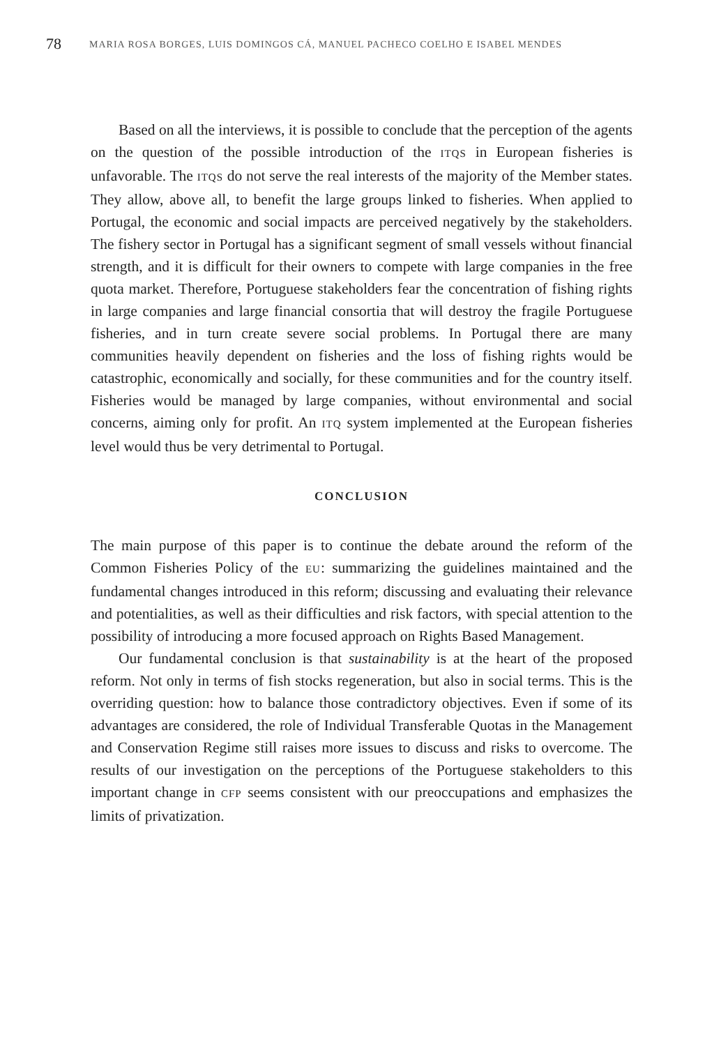78 MARIA ROSA BORGES, LUIS DOMINGOS CÁ, MANUEL PACHECO COELHO E ISABEL MENDES
Based on all the interviews, it is possible to conclude that the perception of the agents on the question of the possible introduction of the ITQS in European fisheries is unfavorable. The ITQS do not serve the real interests of the majority of the Member states. They allow, above all, to benefit the large groups linked to fisheries. When applied to Portugal, the economic and social impacts are perceived negatively by the stakeholders. The fishery sector in Portugal has a significant segment of small vessels without financial strength, and it is difficult for their owners to compete with large companies in the free quota market. Therefore, Portuguese stakeholders fear the concentration of fishing rights in large companies and large financial consortia that will destroy the fragile Portuguese fisheries, and in turn create severe social problems. In Portugal there are many communities heavily dependent on fisheries and the loss of fishing rights would be catastrophic, economically and socially, for these communities and for the country itself. Fisheries would be managed by large companies, without environmental and social concerns, aiming only for profit. An ITQ system implemented at the European fisheries level would thus be very detrimental to Portugal.
CONCLUSION
The main purpose of this paper is to continue the debate around the reform of the Common Fisheries Policy of the EU: summarizing the guidelines maintained and the fundamental changes introduced in this reform; discussing and evaluating their relevance and potentialities, as well as their difficulties and risk factors, with special attention to the possibility of introducing a more focused approach on Rights Based Management.
Our fundamental conclusion is that sustainability is at the heart of the proposed reform. Not only in terms of fish stocks regeneration, but also in social terms. This is the overriding question: how to balance those contradictory objectives. Even if some of its advantages are considered, the role of Individual Transferable Quotas in the Management and Conservation Regime still raises more issues to discuss and risks to overcome. The results of our investigation on the perceptions of the Portuguese stakeholders to this important change in CFP seems consistent with our preoccupations and emphasizes the limits of privatization.